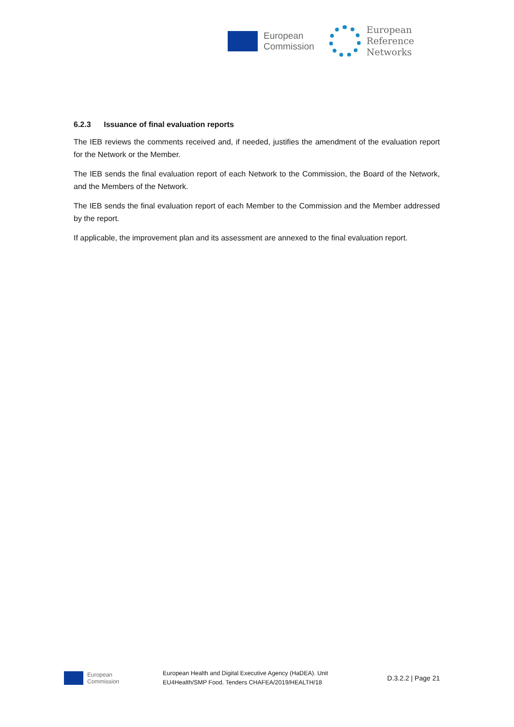European
Commission
European
Reference
Networks
6.2.3 Issuance of final evaluation reports
The IEB reviews the comments received and, if needed, justifies the amendment of the evaluation report for the Network or the Member.
The IEB sends the final evaluation report of each Network to the Commission, the Board of the Network, and the Members of the Network.
The IEB sends the final evaluation report of each Member to the Commission and the Member addressed by the report.
If applicable, the improvement plan and its assessment are annexed to the final evaluation report.
European
Commission
European Health and Digital Executive Agency (HaDEA). Unit
EU4Health/SMP Food. Tenders CHAFEA/2019/HEALTH/18
D.3.2.2 | Page 21